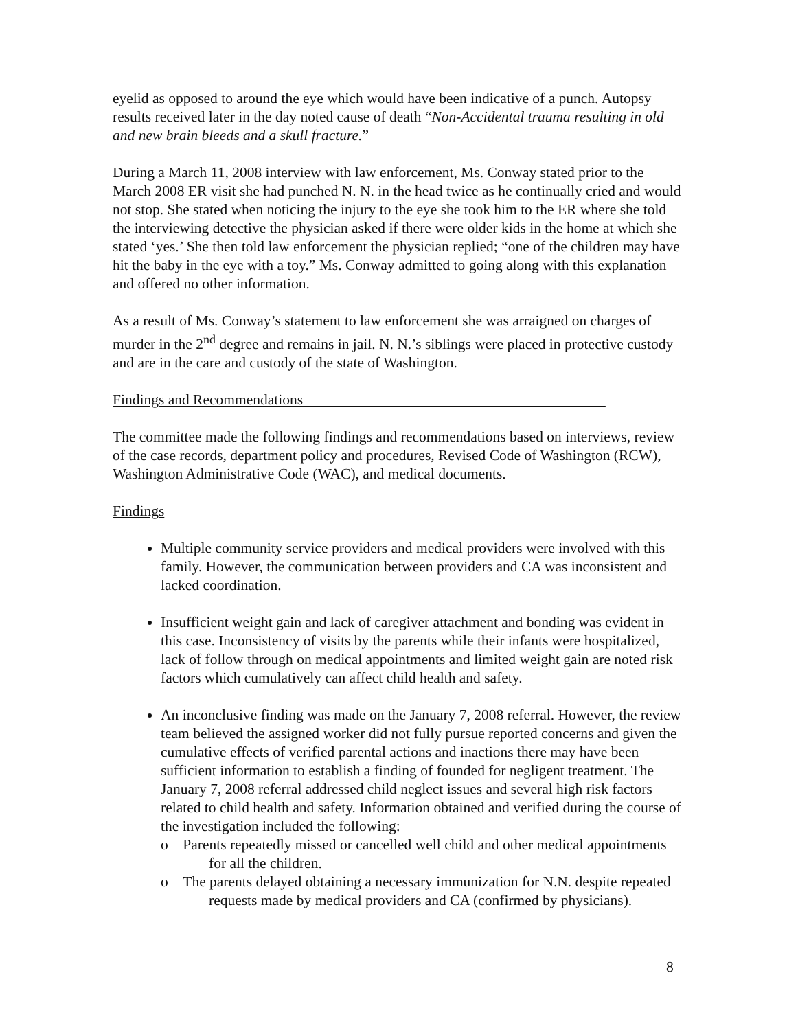eyelid as opposed to around the eye which would have been indicative of a punch. Autopsy results received later in the day noted cause of death “Non-Accidental trauma resulting in old and new brain bleeds and a skull fracture.”
During a March 11, 2008 interview with law enforcement, Ms. Conway stated prior to the March 2008 ER visit she had punched N. N. in the head twice as he continually cried and would not stop. She stated when noticing the injury to the eye she took him to the ER where she told the interviewing detective the physician asked if there were older kids in the home at which she stated ‘yes.’ She then told law enforcement the physician replied; “one of the children may have hit the baby in the eye with a toy.” Ms. Conway admitted to going along with this explanation and offered no other information.
As a result of Ms. Conway’s statement to law enforcement she was arraigned on charges of murder in the 2<sup>nd</sup> degree and remains in jail. N. N.’s siblings were placed in protective custody and are in the care and custody of the state of Washington.
Findings and Recommendations
The committee made the following findings and recommendations based on interviews, review of the case records, department policy and procedures, Revised Code of Washington (RCW), Washington Administrative Code (WAC), and medical documents.
Findings
Multiple community service providers and medical providers were involved with this family. However, the communication between providers and CA was inconsistent and lacked coordination.
Insufficient weight gain and lack of caregiver attachment and bonding was evident in this case. Inconsistency of visits by the parents while their infants were hospitalized, lack of follow through on medical appointments and limited weight gain are noted risk factors which cumulatively can affect child health and safety.
An inconclusive finding was made on the January 7, 2008 referral. However, the review team believed the assigned worker did not fully pursue reported concerns and given the cumulative effects of verified parental actions and inactions there may have been sufficient information to establish a finding of founded for negligent treatment. The January 7, 2008 referral addressed child neglect issues and several high risk factors related to child health and safety. Information obtained and verified during the course of the investigation included the following:
o Parents repeatedly missed or cancelled well child and other medical appointments for all the children.
o The parents delayed obtaining a necessary immunization for N.N. despite repeated requests made by medical providers and CA (confirmed by physicians).
8